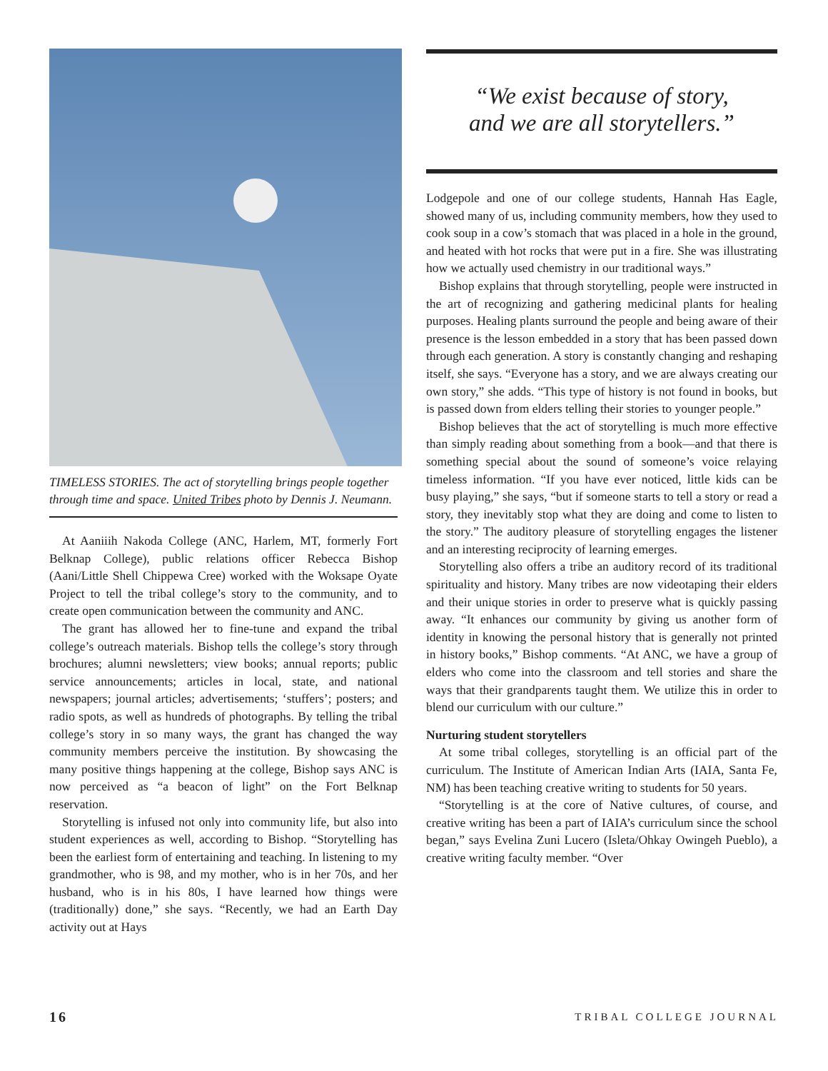TIMELESS STORIES. The act of storytelling brings people together through time and space. United Tribes photo by Dennis J. Neumann.
At Aaniiih Nakoda College (ANC, Harlem, MT, formerly Fort Belknap College), public relations officer Rebecca Bishop (Aani/Little Shell Chippewa Cree) worked with the Woksape Oyate Project to tell the tribal college’s story to the community, and to create open communication between the community and ANC.
The grant has allowed her to fine-tune and expand the tribal college’s outreach materials. Bishop tells the college’s story through brochures; alumni newsletters; view books; annual reports; public service announcements; articles in local, state, and national newspapers; journal articles; advertisements; ‘stuffers’; posters; and radio spots, as well as hundreds of photographs. By telling the tribal college’s story in so many ways, the grant has changed the way community members perceive the institution. By showcasing the many positive things happening at the college, Bishop says ANC is now perceived as “a beacon of light” on the Fort Belknap reservation.
Storytelling is infused not only into community life, but also into student experiences as well, according to Bishop. “Storytelling has been the earliest form of entertaining and teaching. In listening to my grandmother, who is 98, and my mother, who is in her 70s, and her husband, who is in his 80s, I have learned how things were (traditionally) done,” she says. “Recently, we had an Earth Day activity out at Hays
“We exist because of story,
and we are all storytellers.”
Lodgepole and one of our college students, Hannah Has Eagle, showed many of us, including community members, how they used to cook soup in a cow’s stomach that was placed in a hole in the ground, and heated with hot rocks that were put in a fire. She was illustrating how we actually used chemistry in our traditional ways.”
Bishop explains that through storytelling, people were instructed in the art of recognizing and gathering medicinal plants for healing purposes. Healing plants surround the people and being aware of their presence is the lesson embedded in a story that has been passed down through each generation. A story is constantly changing and reshaping itself, she says. “Everyone has a story, and we are always creating our own story,” she adds. “This type of history is not found in books, but is passed down from elders telling their stories to younger people.”
Bishop believes that the act of storytelling is much more effective than simply reading about something from a book—and that there is something special about the sound of someone’s voice relaying timeless information. “If you have ever noticed, little kids can be busy playing,” she says, “but if someone starts to tell a story or read a story, they inevitably stop what they are doing and come to listen to the story.” The auditory pleasure of storytelling engages the listener and an interesting reciprocity of learning emerges.
Storytelling also offers a tribe an auditory record of its traditional spirituality and history. Many tribes are now videotaping their elders and their unique stories in order to preserve what is quickly passing away. “It enhances our community by giving us another form of identity in knowing the personal history that is generally not printed in history books,” Bishop comments. “At ANC, we have a group of elders who come into the classroom and tell stories and share the ways that their grandparents taught them. We utilize this in order to blend our curriculum with our culture.”
Nurturing student storytellers
At some tribal colleges, storytelling is an official part of the curriculum. The Institute of American Indian Arts (IAIA, Santa Fe, NM) has been teaching creative writing to students for 50 years.
“Storytelling is at the core of Native cultures, of course, and creative writing has been a part of IAIA’s curriculum since the school began,” says Evelina Zuni Lucero (Isleta/Ohkay Owingeh Pueblo), a creative writing faculty member. “Over
16 TRIBAL COLLEGE JOURNAL